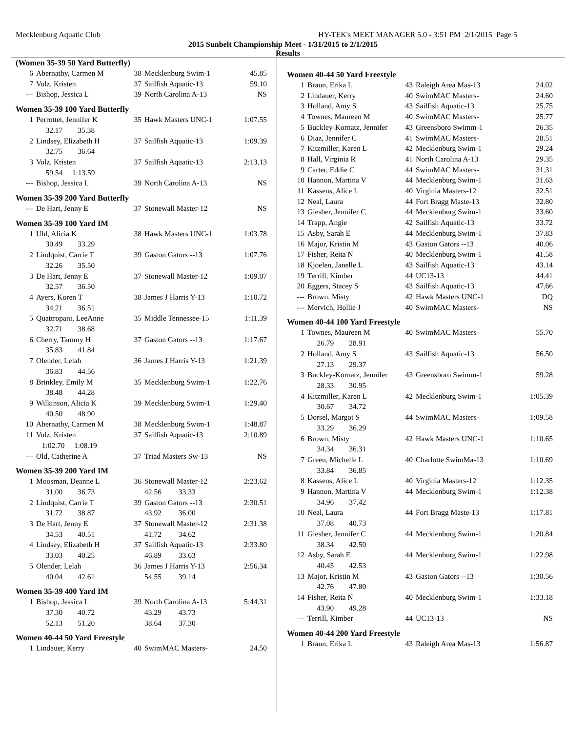Mecklenburg Aquatic Club HY-TEK's MEET MANAGER 5.0 - 3:51 PM 2/1/2015 Page 5
2015 Sunbelt Championship Meet - 1/31/2015 to 2/1/2015
Results
(Women 35-39 50 Yard Butterfly)
| 6 | Abernathy, Carmen M | 38 | Mecklenburg Swim-1 | 45.85 |
| 7 | Volz, Kristen | 37 | Sailfish Aquatic-13 | 59.10 |
| --- | Bishop, Jessica L | 39 | North Carolina A-13 | NS |
Women 35-39 100 Yard Butterfly
| 1 | Perrottet, Jennifer K | 35 | Hawk Masters UNC-1 | 1:07.55 |
| | 32.17 35.38 | | | |
| 2 | Lindsey, Elizabeth H | 37 | Sailfish Aquatic-13 | 1:09.39 |
| | 32.75 36.64 | | | |
| 3 | Volz, Kristen | 37 | Sailfish Aquatic-13 | 2:13.13 |
| | 59.54 1:13.59 | | | |
| --- | Bishop, Jessica L | 39 | North Carolina A-13 | NS |
Women 35-39 200 Yard Butterfly
| --- | De Hart, Jenny E | 37 | Stonewall Master-12 | NS |
Women 35-39 100 Yard IM
| 1 | Uhl, Alicia K | 38 | Hawk Masters UNC-1 | 1:03.78 |
| | 30.49 33.29 | | | |
| 2 | Lindquist, Carrie T | 39 | Gaston Gators --13 | 1:07.76 |
| | 32.26 35.50 | | | |
| 3 | De Hart, Jenny E | 37 | Stonewall Master-12 | 1:09.07 |
| | 32.57 36.50 | | | |
| 4 | Ayers, Koren T | 38 | James J Harris Y-13 | 1:10.72 |
| | 34.21 36.51 | | | |
| 5 | Quattropani, LeeAnne | 35 | Middle Tennessee-15 | 1:11.39 |
| | 32.71 38.68 | | | |
| 6 | Cherry, Tammy H | 37 | Gaston Gators --13 | 1:17.67 |
| | 35.83 41.84 | | | |
| 7 | Olender, Lelah | 36 | James J Harris Y-13 | 1:21.39 |
| | 36.83 44.56 | | | |
| 8 | Brinkley, Emily M | 35 | Mecklenburg Swim-1 | 1:22.76 |
| | 38.48 44.28 | | | |
| 9 | Wilkinson, Alicia K | 39 | Mecklenburg Swim-1 | 1:29.40 |
| | 40.50 48.90 | | | |
| 10 | Abernathy, Carmen M | 38 | Mecklenburg Swim-1 | 1:48.87 |
| 11 | Volz, Kristen | 37 | Sailfish Aquatic-13 | 2:10.89 |
| | 1:02.70 1:08.19 | | | |
| --- | Old, Catherine A | 37 | Triad Masters Sw-13 | NS |
Women 35-39 200 Yard IM
| 1 | Moosman, Deanne L | 36 | Stonewall Master-12 | 2:23.62 |
| | 31.00 36.73 | | 42.56 33.33 | |
| 2 | Lindquist, Carrie T | 39 | Gaston Gators --13 | 2:30.51 |
| | 31.72 38.87 | | 43.92 36.00 | |
| 3 | De Hart, Jenny E | 37 | Stonewall Master-12 | 2:31.38 |
| | 34.53 40.51 | | 41.72 34.62 | |
| 4 | Lindsey, Elizabeth H | 37 | Sailfish Aquatic-13 | 2:33.80 |
| | 33.03 40.25 | | 46.89 33.63 | |
| 5 | Olender, Lelah | 36 | James J Harris Y-13 | 2:56.34 |
| | 40.04 42.61 | | 54.55 39.14 | |
Women 35-39 400 Yard IM
| 1 | Bishop, Jessica L | 39 | North Carolina A-13 | 5:44.31 |
| | 37.30 40.72 | | 43.29 43.73 | |
| | 52.13 51.20 | | 38.64 37.30 | |
Women 40-44 50 Yard Freestyle
| 1 | Lindauer, Kerry | 40 | SwimMAC Masters- | 24.50 |
Women 40-44 50 Yard Freestyle
| 1 | Braun, Erika L | 43 | Raleigh Area Mas-13 | 24.02 |
| 2 | Lindauer, Kerry | 40 | SwimMAC Masters- | 24.60 |
| 3 | Holland, Amy S | 43 | Sailfish Aquatic-13 | 25.75 |
| 4 | Townes, Maureen M | 40 | SwimMAC Masters- | 25.77 |
| 5 | Buckley-Kornatz, Jennifer | 43 | Greensboro Swimm-1 | 26.35 |
| 6 | Diaz, Jennifer C | 41 | SwimMAC Masters- | 28.51 |
| 7 | Kitzmiller, Karen L | 42 | Mecklenburg Swim-1 | 29.24 |
| 8 | Hall, Virginia R | 41 | North Carolina A-13 | 29.35 |
| 9 | Carter, Eddie C | 44 | SwimMAC Masters- | 31.31 |
| 10 | Hannon, Martina V | 44 | Mecklenburg Swim-1 | 31.63 |
| 11 | Kassens, Alice L | 40 | Virginia Masters-12 | 32.51 |
| 12 | Neal, Laura | 44 | Fort Bragg Maste-13 | 32.80 |
| 13 | Giesber, Jennifer C | 44 | Mecklenburg Swim-1 | 33.60 |
| 14 | Trapp, Angie | 42 | Sailfish Aquatic-13 | 33.72 |
| 15 | Asby, Sarah E | 44 | Mecklenburg Swim-1 | 37.83 |
| 16 | Major, Kristin M | 43 | Gaston Gators --13 | 40.06 |
| 17 | Fisher, Reita N | 40 | Mecklenburg Swim-1 | 41.58 |
| 18 | Kjoelen, Janelle L | 43 | Sailfish Aquatic-13 | 43.14 |
| 19 | Terrill, Kimber | 44 | UC13-13 | 44.41 |
| 20 | Eggers, Stacey S | 43 | Sailfish Aquatic-13 | 47.66 |
| --- | Brown, Misty | 42 | Hawk Masters UNC-1 | DQ |
| --- | Mervich, Hollie J | 40 | SwimMAC Masters- | NS |
Women 40-44 100 Yard Freestyle
| 1 | Townes, Maureen M | 40 | SwimMAC Masters- | 55.70 |
| | 26.79 28.91 | | | |
| 2 | Holland, Amy S | 43 | Sailfish Aquatic-13 | 56.50 |
| | 27.13 29.37 | | | |
| 3 | Buckley-Kornatz, Jennifer | 43 | Greensboro Swimm-1 | 59.28 |
| | 28.33 30.95 | | | |
| 4 | Kitzmiller, Karen L | 42 | Mecklenburg Swim-1 | 1:05.39 |
| | 30.67 34.72 | | | |
| 5 | Dorsel, Margot S | 44 | SwimMAC Masters- | 1:09.58 |
| | 33.29 36.29 | | | |
| 6 | Brown, Misty | 42 | Hawk Masters UNC-1 | 1:10.65 |
| | 34.34 36.31 | | | |
| 7 | Green, Michelle L | 40 | Charlotte SwimMa-13 | 1:10.69 |
| | 33.84 36.85 | | | |
| 8 | Kassens, Alice L | 40 | Virginia Masters-12 | 1:12.35 |
| 9 | Hannon, Martina V | 44 | Mecklenburg Swim-1 | 1:12.38 |
| | 34.96 37.42 | | | |
| 10 | Neal, Laura | 44 | Fort Bragg Maste-13 | 1:17.81 |
| | 37.08 40.73 | | | |
| 11 | Giesber, Jennifer C | 44 | Mecklenburg Swim-1 | 1:20.84 |
| | 38.34 42.50 | | | |
| 12 | Asby, Sarah E | 44 | Mecklenburg Swim-1 | 1:22.98 |
| | 40.45 42.53 | | | |
| 13 | Major, Kristin M | 43 | Gaston Gators --13 | 1:30.56 |
| | 42.76 47.80 | | | |
| 14 | Fisher, Reita N | 40 | Mecklenburg Swim-1 | 1:33.18 |
| | 43.90 49.28 | | | |
| --- | Terrill, Kimber | 44 | UC13-13 | NS |
Women 40-44 200 Yard Freestyle
| 1 | Braun, Erika L | 43 | Raleigh Area Mas-13 | 1:56.87 |